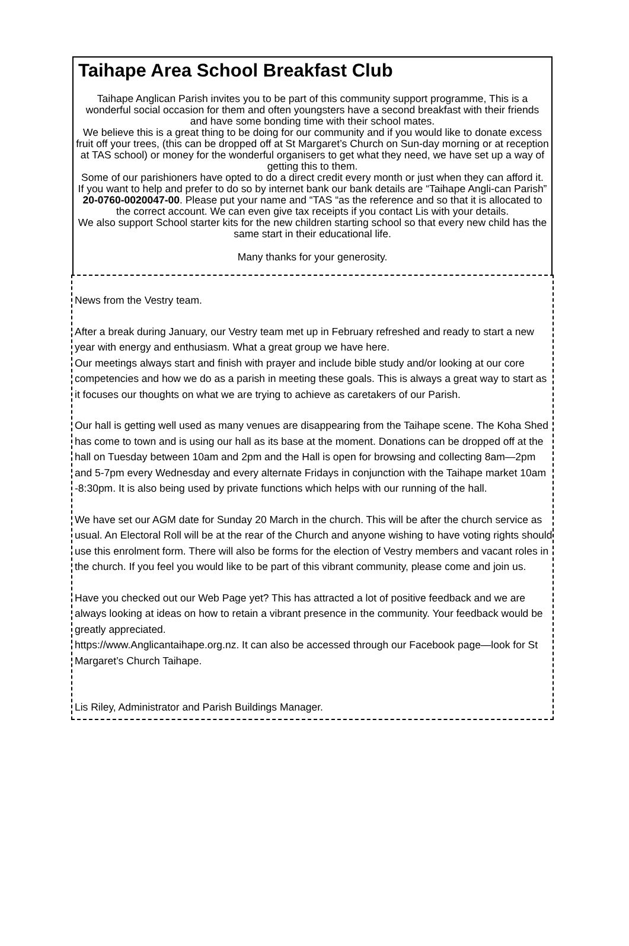Taihape Area School Breakfast Club
Taihape Anglican Parish invites you to be part of this community support programme, This is a wonderful social occasion for them and often youngsters have a second breakfast with their friends and have some bonding time with their school mates.
We believe this is a great thing to be doing for our community and if you would like to donate excess fruit off your trees, (this can be dropped off at St Margaret’s Church on Sun-day morning or at reception at TAS school) or money for the wonderful organisers to get what they need, we have set up a way of getting this to them.
Some of our parishioners have opted to do a direct credit every month or just when they can afford it.
If you want to help and prefer to do so by internet bank our bank details are “Taihape Angli-can Parish” 20-0760-0020047-00. Please put your name and “TAS “as the reference and so that it is allocated to the correct account. We can even give tax receipts if you contact Lis with your details.
We also support School starter kits for the new children starting school so that every new child has the same start in their educational life.
Many thanks for your generosity.
News from the Vestry team.
After a break during January, our Vestry team met up in February refreshed and ready to start a new year with energy and enthusiasm. What a great group we have here.
Our meetings always start and finish with prayer and include bible study and/or looking at our core competencies and how we do as a parish in meeting these goals. This is always a great way to start as it focuses our thoughts on what we are trying to achieve as caretakers of our Parish.
Our hall is getting well used as many venues are disappearing from the Taihape scene. The Koha Shed has come to town and is using our hall as its base at the moment. Donations can be dropped off at the hall on Tuesday between 10am and 2pm and the Hall is open for browsing and collecting 8am—2pm and 5-7pm every Wednesday and every alternate Fridays in conjunction with the Taihape market 10am -8:30pm. It is also being used by private functions which helps with our running of the hall.
We have set our AGM date for Sunday 20 March in the church. This will be after the church service as usual. An Electoral Roll will be at the rear of the Church and anyone wishing to have voting rights should use this enrolment form. There will also be forms for the election of Vestry members and vacant roles in the church. If you feel you would like to be part of this vibrant community, please come and join us.
Have you checked out our Web Page yet? This has attracted a lot of positive feedback and we are always looking at ideas on how to retain a vibrant presence in the community. Your feedback would be greatly appreciated.
https://www.Anglicantaihape.org.nz. It can also be accessed through our Facebook page—look for St Margaret’s Church Taihape.
Lis Riley, Administrator and Parish Buildings Manager.